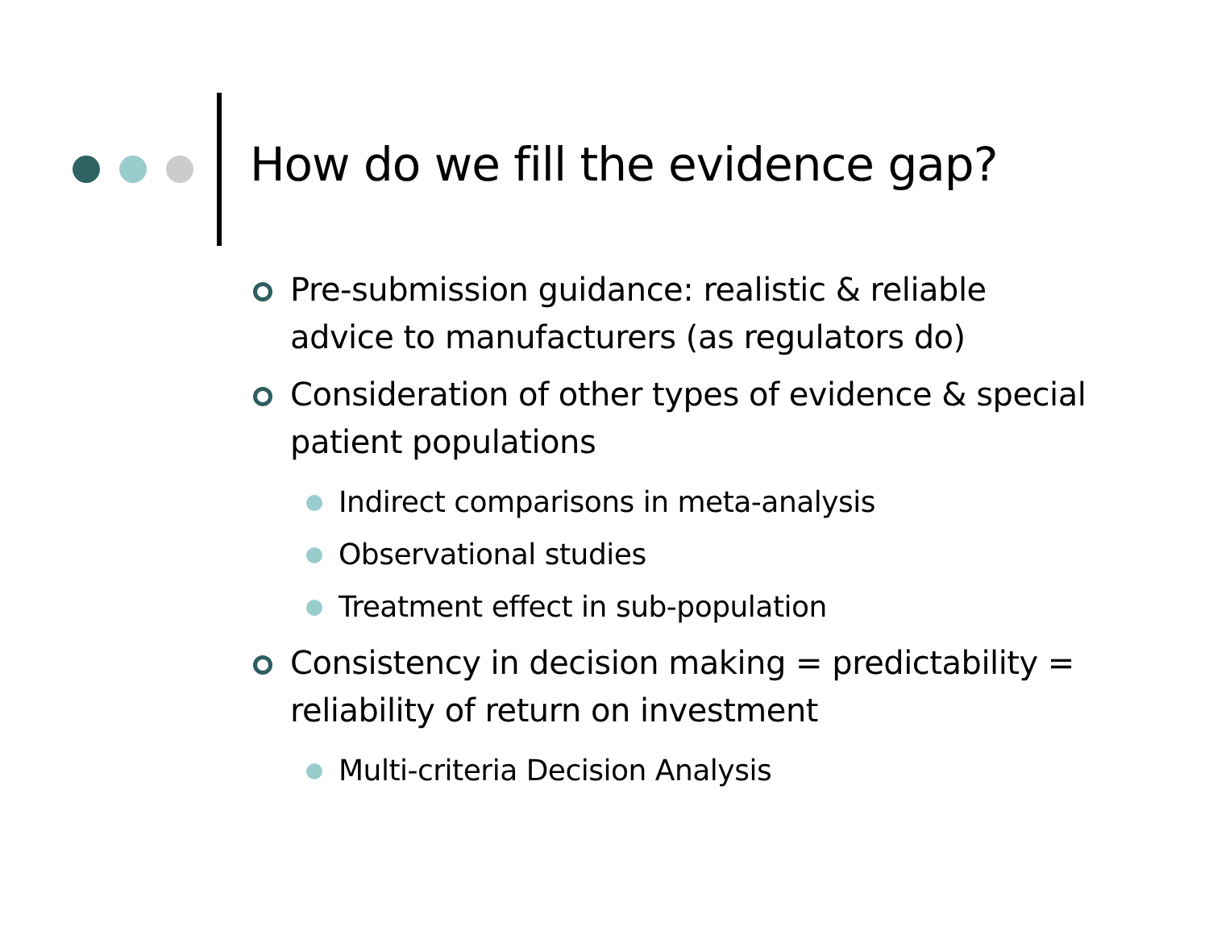How do we fill the evidence gap?
Pre-submission guidance: realistic & reliable advice to manufacturers (as regulators do)
Consideration of other types of evidence & special patient populations
Indirect comparisons in meta-analysis
Observational studies
Treatment effect in sub-population
Consistency in decision making = predictability = reliability of return on investment
Multi-criteria Decision Analysis